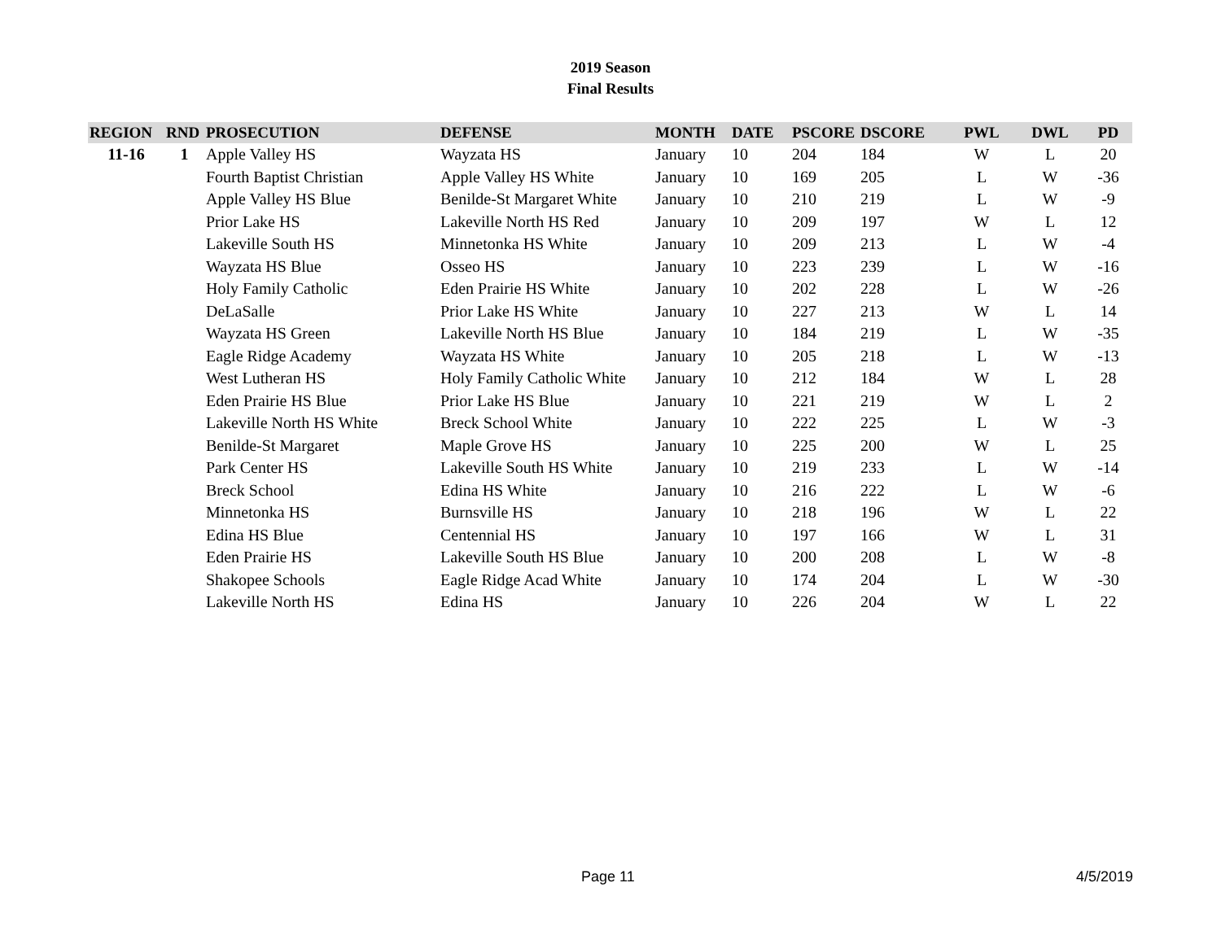2019 Season
Final Results
| REGION | RND | PROSECUTION | DEFENSE | MONTH | DATE | PSCORE | DSCORE | PWL | DWL | PD |
| --- | --- | --- | --- | --- | --- | --- | --- | --- | --- | --- |
| 11-16 | 1 | Apple Valley HS | Wayzata HS | January | 10 | 204 | 184 | W | L | 20 |
| | | Fourth Baptist Christian | Apple Valley HS White | January | 10 | 169 | 205 | L | W | -36 |
| | | Apple Valley HS Blue | Benilde-St Margaret White | January | 10 | 210 | 219 | L | W | -9 |
| | | Prior Lake HS | Lakeville North HS Red | January | 10 | 209 | 197 | W | L | 12 |
| | | Lakeville South HS | Minnetonka HS White | January | 10 | 209 | 213 | L | W | -4 |
| | | Wayzata HS Blue | Osseo HS | January | 10 | 223 | 239 | L | W | -16 |
| | | Holy Family Catholic | Eden Prairie HS White | January | 10 | 202 | 228 | L | W | -26 |
| | | DeLaSalle | Prior Lake HS White | January | 10 | 227 | 213 | W | L | 14 |
| | | Wayzata HS Green | Lakeville North HS Blue | January | 10 | 184 | 219 | L | W | -35 |
| | | Eagle Ridge Academy | Wayzata HS White | January | 10 | 205 | 218 | L | W | -13 |
| | | West Lutheran HS | Holy Family Catholic White | January | 10 | 212 | 184 | W | L | 28 |
| | | Eden Prairie HS Blue | Prior Lake HS Blue | January | 10 | 221 | 219 | W | L | 2 |
| | | Lakeville North HS White | Breck School White | January | 10 | 222 | 225 | L | W | -3 |
| | | Benilde-St Margaret | Maple Grove HS | January | 10 | 225 | 200 | W | L | 25 |
| | | Park Center HS | Lakeville South HS White | January | 10 | 219 | 233 | L | W | -14 |
| | | Breck School | Edina HS White | January | 10 | 216 | 222 | L | W | -6 |
| | | Minnetonka HS | Burnsville HS | January | 10 | 218 | 196 | W | L | 22 |
| | | Edina HS Blue | Centennial HS | January | 10 | 197 | 166 | W | L | 31 |
| | | Eden Prairie HS | Lakeville South HS Blue | January | 10 | 200 | 208 | L | W | -8 |
| | | Shakopee Schools | Eagle Ridge Acad White | January | 10 | 174 | 204 | L | W | -30 |
| | | Lakeville North HS | Edina HS | January | 10 | 226 | 204 | W | L | 22 |
Page 11 4/5/2019